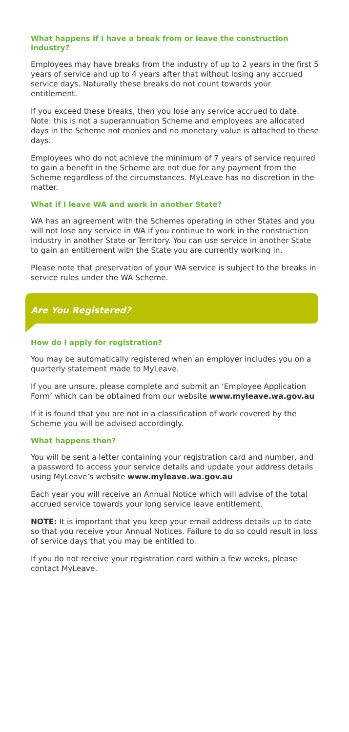What happens if I have a break from or leave the construction industry?
Employees may have breaks from the industry of up to 2 years in the first 5 years of service and up to 4 years after that without losing any accrued service days. Naturally these breaks do not count towards your entitlement.
If you exceed these breaks, then you lose any service accrued to date. Note: this is not a superannuation Scheme and employees are allocated days in the Scheme not monies and no monetary value is attached to these days.
Employees who do not achieve the minimum of 7 years of service required to gain a benefit in the Scheme are not due for any payment from the Scheme regardless of the circumstances. MyLeave has no discretion in the matter.
What if I leave WA and work in another State?
WA has an agreement with the Schemes operating in other States and you will not lose any service in WA if you continue to work in the construction industry in another State or Territory. You can use service in another State to gain an entitlement with the State you are currently working in.
Please note that preservation of your WA service is subject to the breaks in service rules under the WA Scheme.
Are You Registered?
How do I apply for registration?
You may be automatically registered when an employer includes you on a quarterly statement made to MyLeave.
If you are unsure, please complete and submit an ‘Employee Application Form’ which can be obtained from our website www.myleave.wa.gov.au
If it is found that you are not in a classification of work covered by the Scheme you will be advised accordingly.
What happens then?
You will be sent a letter containing your registration card and number, and a password to access your service details and update your address details using MyLeave’s website www.myleave.wa.gov.au
Each year you will receive an Annual Notice which will advise of the total accrued service towards your long service leave entitlement.
NOTE: It is important that you keep your email address details up to date so that you receive your Annual Notices. Failure to do so could result in loss of service days that you may be entitled to.
If you do not receive your registration card within a few weeks, please contact MyLeave.